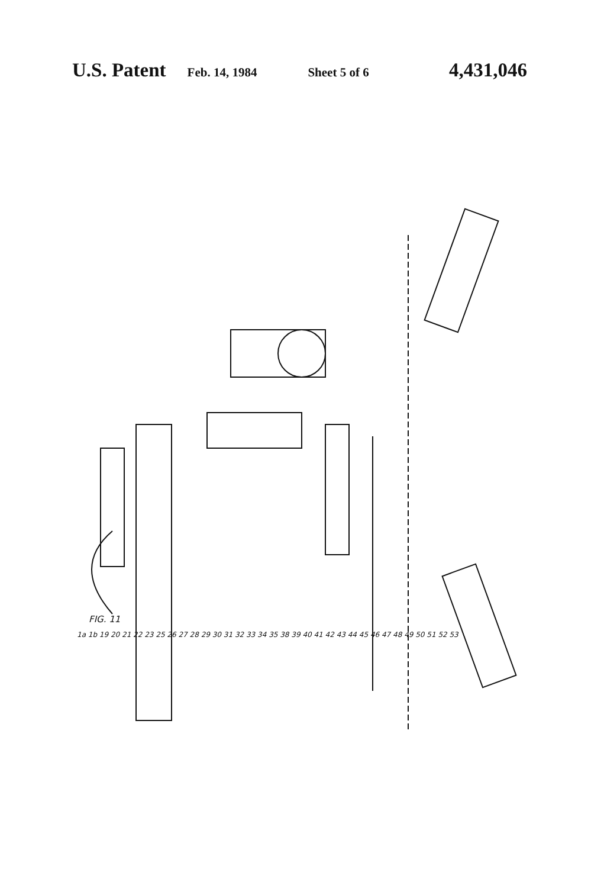U.S. Patent Feb. 14, 1984 Sheet 5 of 6 4,431,046
FIG. 11 1a 1b 19 20 21 22 23 25 26 27 28 29 30 31 32 33 34 35 38 39 40 41 42 43 44 45 46 47 48 49 50 51 52 53
FIG. 11
1a 1b 19 20 21 22 23 25 26 27 28 29 30 31 32 33 34 35 38 39 40 41 42 43 44 45 46 47 48 49 50 51 52 53